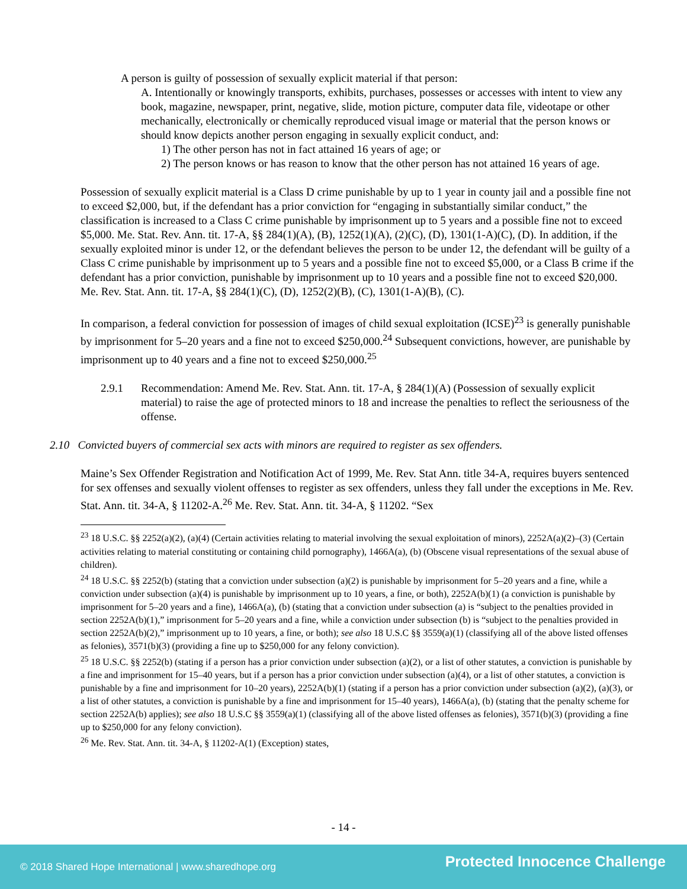A person is guilty of possession of sexually explicit material if that person:
A. Intentionally or knowingly transports, exhibits, purchases, possesses or accesses with intent to view any book, magazine, newspaper, print, negative, slide, motion picture, computer data file, videotape or other mechanically, electronically or chemically reproduced visual image or material that the person knows or should know depicts another person engaging in sexually explicit conduct, and:
1) The other person has not in fact attained 16 years of age; or
2) The person knows or has reason to know that the other person has not attained 16 years of age.
Possession of sexually explicit material is a Class D crime punishable by up to 1 year in county jail and a possible fine not to exceed $2,000, but, if the defendant has a prior conviction for “engaging in substantially similar conduct,” the classification is increased to a Class C crime punishable by imprisonment up to 5 years and a possible fine not to exceed $5,000. Me. Stat. Rev. Ann. tit. 17-A, §§ 284(1)(A), (B), 1252(1)(A), (2)(C), (D), 1301(1-A)(C), (D). In addition, if the sexually exploited minor is under 12, or the defendant believes the person to be under 12, the defendant will be guilty of a Class C crime punishable by imprisonment up to 5 years and a possible fine not to exceed $5,000, or a Class B crime if the defendant has a prior conviction, punishable by imprisonment up to 10 years and a possible fine not to exceed $20,000. Me. Rev. Stat. Ann. tit. 17-A, §§ 284(1)(C), (D), 1252(2)(B), (C), 1301(1-A)(B), (C).
In comparison, a federal conviction for possession of images of child sexual exploitation (ICSE)<sup>23</sup> is generally punishable by imprisonment for 5–20 years and a fine not to exceed $250,000.<sup>24</sup> Subsequent convictions, however, are punishable by imprisonment up to 40 years and a fine not to exceed $250,000.<sup>25</sup>
2.9.1 Recommendation: Amend Me. Rev. Stat. Ann. tit. 17-A, § 284(1)(A) (Possession of sexually explicit material) to raise the age of protected minors to 18 and increase the penalties to reflect the seriousness of the offense.
2.10 Convicted buyers of commercial sex acts with minors are required to register as sex offenders.
Maine’s Sex Offender Registration and Notification Act of 1999, Me. Rev. Stat Ann. title 34-A, requires buyers sentenced for sex offenses and sexually violent offenses to register as sex offenders, unless they fall under the exceptions in Me. Rev. Stat. Ann. tit. 34-A, § 11202-A.<sup>26</sup> Me. Rev. Stat. Ann. tit. 34-A, § 11202. “Sex
<sup>23</sup> 18 U.S.C. §§ 2252(a)(2), (a)(4) (Certain activities relating to material involving the sexual exploitation of minors), 2252A(a)(2)–(3) (Certain activities relating to material constituting or containing child pornography), 1466A(a), (b) (Obscene visual representations of the sexual abuse of children).
<sup>24</sup> 18 U.S.C. §§ 2252(b) (stating that a conviction under subsection (a)(2) is punishable by imprisonment for 5–20 years and a fine, while a conviction under subsection (a)(4) is punishable by imprisonment up to 10 years, a fine, or both), 2252A(b)(1) (a conviction is punishable by imprisonment for 5–20 years and a fine), 1466A(a), (b) (stating that a conviction under subsection (a) is “subject to the penalties provided in section 2252A(b)(1),” imprisonment for 5–20 years and a fine, while a conviction under subsection (b) is “subject to the penalties provided in section 2252A(b)(2),” imprisonment up to 10 years, a fine, or both); see also 18 U.S.C §§ 3559(a)(1) (classifying all of the above listed offenses as felonies), 3571(b)(3) (providing a fine up to $250,000 for any felony conviction).
<sup>25</sup> 18 U.S.C. §§ 2252(b) (stating if a person has a prior conviction under subsection (a)(2), or a list of other statutes, a conviction is punishable by a fine and imprisonment for 15–40 years, but if a person has a prior conviction under subsection (a)(4), or a list of other statutes, a conviction is punishable by a fine and imprisonment for 10–20 years), 2252A(b)(1) (stating if a person has a prior conviction under subsection (a)(2), (a)(3), or a list of other statutes, a conviction is punishable by a fine and imprisonment for 15–40 years), 1466A(a), (b) (stating that the penalty scheme for section 2252A(b) applies); see also 18 U.S.C §§ 3559(a)(1) (classifying all of the above listed offenses as felonies), 3571(b)(3) (providing a fine up to $250,000 for any felony conviction).
<sup>26</sup> Me. Rev. Stat. Ann. tit. 34-A, § 11202-A(1) (Exception) states,
- 14 -
© 2018 Shared Hope International | www.sharedhope.org Protected Innocence Challenge